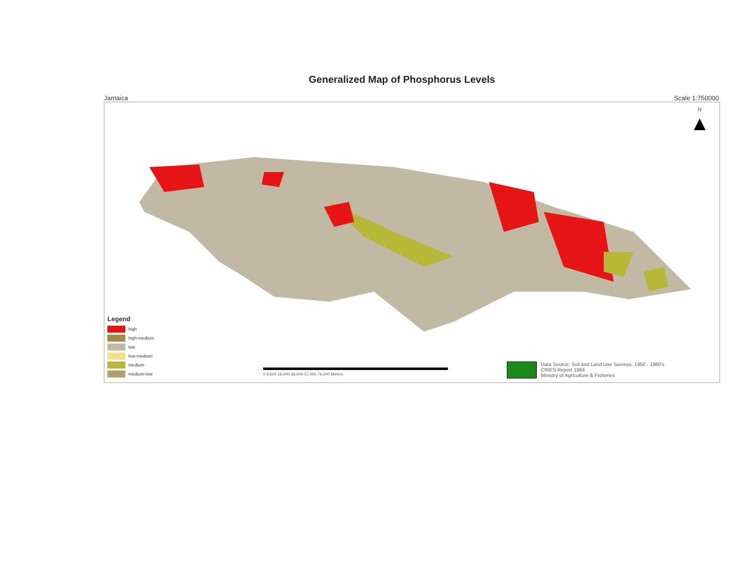Generalized Map of Phosphorus Levels
Jamaica Scale 1:750000
N
▲
Legend
high
high-medium
low
low-medium
medium
medium-low
0 9,500 19,000 38,000 57,000 76,000 Meters
Data Source: Soil and Land Use Surveys, 1950 - 1960's
CRIES Report 1984
Ministry of Agriculture & Fisheries